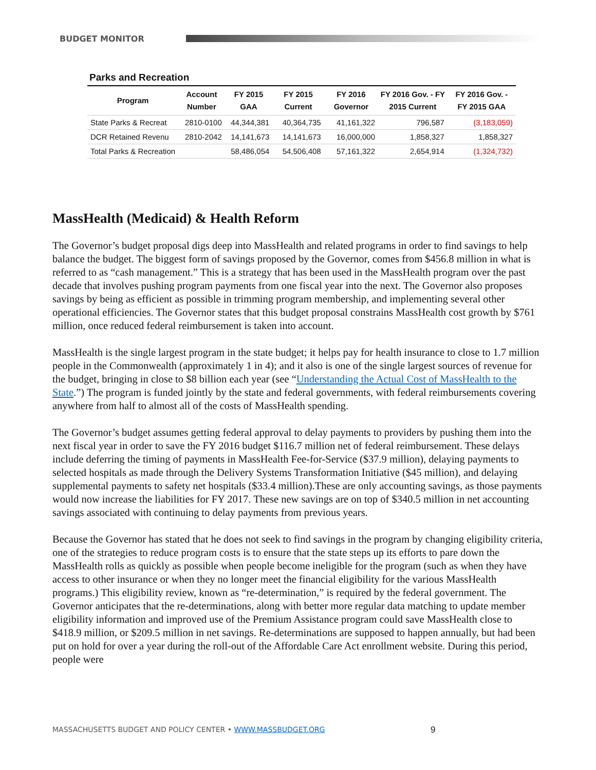BUDGET MONITOR
Parks and Recreation
| Program | Account Number | FY 2015 GAA | FY 2015 Current | FY 2016 Governor | FY 2016 Gov. - FY 2015 Current | FY 2016 Gov. - FY 2015 GAA |
| --- | --- | --- | --- | --- | --- | --- |
| State Parks & Recreat | 2810-0100 | 44,344,381 | 40,364,735 | 41,161,322 | 796,587 | (3,183,059) |
| DCR Retained Revenu | 2810-2042 | 14,141,673 | 14,141,673 | 16,000,000 | 1,858,327 | 1,858,327 |
| Total Parks & Recreation | | 58,486,054 | 54,506,408 | 57,161,322 | 2,654,914 | (1,324,732) |
MassHealth (Medicaid) & Health Reform
The Governor’s budget proposal digs deep into MassHealth and related programs in order to find savings to help balance the budget. The biggest form of savings proposed by the Governor, comes from $456.8 million in what is referred to as “cash management.” This is a strategy that has been used in the MassHealth program over the past decade that involves pushing program payments from one fiscal year into the next. The Governor also proposes savings by being as efficient as possible in trimming program membership, and implementing several other operational efficiencies. The Governor states that this budget proposal constrains MassHealth cost growth by $761 million, once reduced federal reimbursement is taken into account.
MassHealth is the single largest program in the state budget; it helps pay for health insurance to close to 1.7 million people in the Commonwealth (approximately 1 in 4); and it also is one of the single largest sources of revenue for the budget, bringing in close to $8 billion each year (see “Understanding the Actual Cost of MassHealth to the State.”) The program is funded jointly by the state and federal governments, with federal reimbursements covering anywhere from half to almost all of the costs of MassHealth spending.
The Governor’s budget assumes getting federal approval to delay payments to providers by pushing them into the next fiscal year in order to save the FY 2016 budget $116.7 million net of federal reimbursement. These delays include deferring the timing of payments in MassHealth Fee-for-Service ($37.9 million), delaying payments to selected hospitals as made through the Delivery Systems Transformation Initiative ($45 million), and delaying supplemental payments to safety net hospitals ($33.4 million).These are only accounting savings, as those payments would now increase the liabilities for FY 2017. These new savings are on top of $340.5 million in net accounting savings associated with continuing to delay payments from previous years.
Because the Governor has stated that he does not seek to find savings in the program by changing eligibility criteria, one of the strategies to reduce program costs is to ensure that the state steps up its efforts to pare down the MassHealth rolls as quickly as possible when people become ineligible for the program (such as when they have access to other insurance or when they no longer meet the financial eligibility for the various MassHealth programs.) This eligibility review, known as “re-determination,” is required by the federal government. The Governor anticipates that the re-determinations, along with better more regular data matching to update member eligibility information and improved use of the Premium Assistance program could save MassHealth close to $418.9 million, or $209.5 million in net savings. Re-determinations are supposed to happen annually, but had been put on hold for over a year during the roll-out of the Affordable Care Act enrollment website. During this period, people were
MASSACHUSETTS BUDGET AND POLICY CENTER • WWW.MASSBUDGET.ORG
9